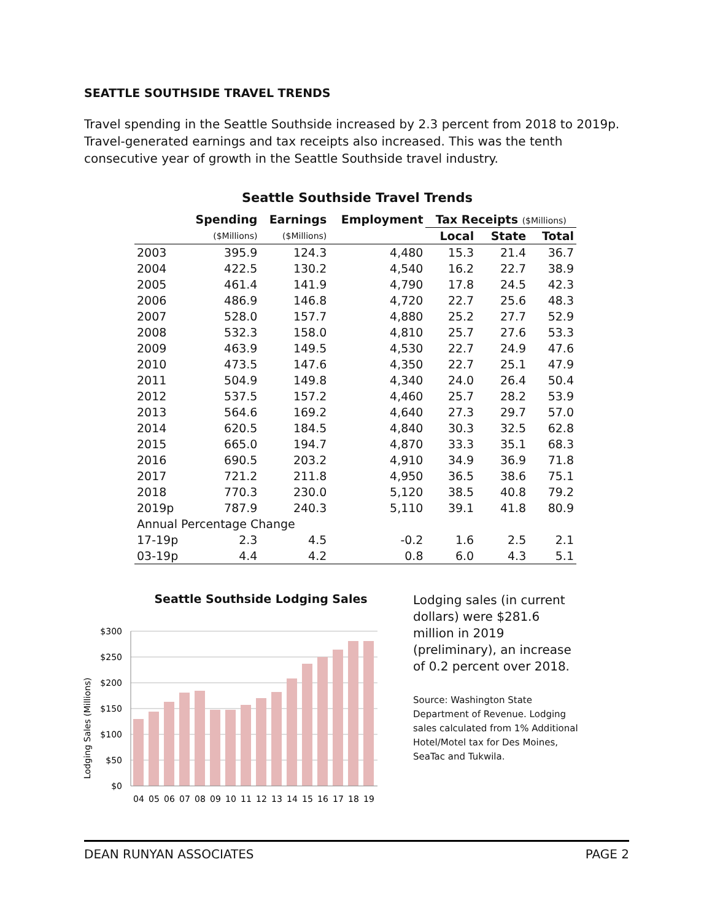SEATTLE SOUTHSIDE TRAVEL TRENDS
Travel spending in the Seattle Southside increased by 2.3 percent from 2018 to 2019p. Travel-generated earnings and tax receipts also increased. This was the tenth consecutive year of growth in the Seattle Southside travel industry.
Seattle Southside Travel Trends
| | Spending | Earnings | Employment | Tax Receipts ($Millions) | | |
| --- | --- | --- | --- | --- | --- | --- |
| | ($Millions) | ($Millions) | | Local | State | Total |
| 2003 | 395.9 | 124.3 | 4,480 | 15.3 | 21.4 | 36.7 |
| 2004 | 422.5 | 130.2 | 4,540 | 16.2 | 22.7 | 38.9 |
| 2005 | 461.4 | 141.9 | 4,790 | 17.8 | 24.5 | 42.3 |
| 2006 | 486.9 | 146.8 | 4,720 | 22.7 | 25.6 | 48.3 |
| 2007 | 528.0 | 157.7 | 4,880 | 25.2 | 27.7 | 52.9 |
| 2008 | 532.3 | 158.0 | 4,810 | 25.7 | 27.6 | 53.3 |
| 2009 | 463.9 | 149.5 | 4,530 | 22.7 | 24.9 | 47.6 |
| 2010 | 473.5 | 147.6 | 4,350 | 22.7 | 25.1 | 47.9 |
| 2011 | 504.9 | 149.8 | 4,340 | 24.0 | 26.4 | 50.4 |
| 2012 | 537.5 | 157.2 | 4,460 | 25.7 | 28.2 | 53.9 |
| 2013 | 564.6 | 169.2 | 4,640 | 27.3 | 29.7 | 57.0 |
| 2014 | 620.5 | 184.5 | 4,840 | 30.3 | 32.5 | 62.8 |
| 2015 | 665.0 | 194.7 | 4,870 | 33.3 | 35.1 | 68.3 |
| 2016 | 690.5 | 203.2 | 4,910 | 34.9 | 36.9 | 71.8 |
| 2017 | 721.2 | 211.8 | 4,950 | 36.5 | 38.6 | 75.1 |
| 2018 | 770.3 | 230.0 | 5,120 | 38.5 | 40.8 | 79.2 |
| 2019p | 787.9 | 240.3 | 5,110 | 39.1 | 41.8 | 80.9 |
| Annual Percentage Change | | | | | | |
| 17-19p | 2.3 | 4.5 | -0.2 | 1.6 | 2.5 | 2.1 |
| 03-19p | 4.4 | 4.2 | 0.8 | 6.0 | 4.3 | 5.1 |
Seattle Southside Lodging Sales
Lodging Sales (Millions)
$300
$250
$200
$150
$100
$50
$0
04
05
06
07
08
09
10
11
12
13
14
15
16
17
18
19
Lodging sales (in current dollars) were $281.6 million in 2019 (preliminary), an increase of 0.2 percent over 2018.
Source: Washington State Department of Revenue. Lodging sales calculated from 1% Additional Hotel/Motel tax for Des Moines, SeaTac and Tukwila.
DEAN RUNYAN ASSOCIATES PAGE 2